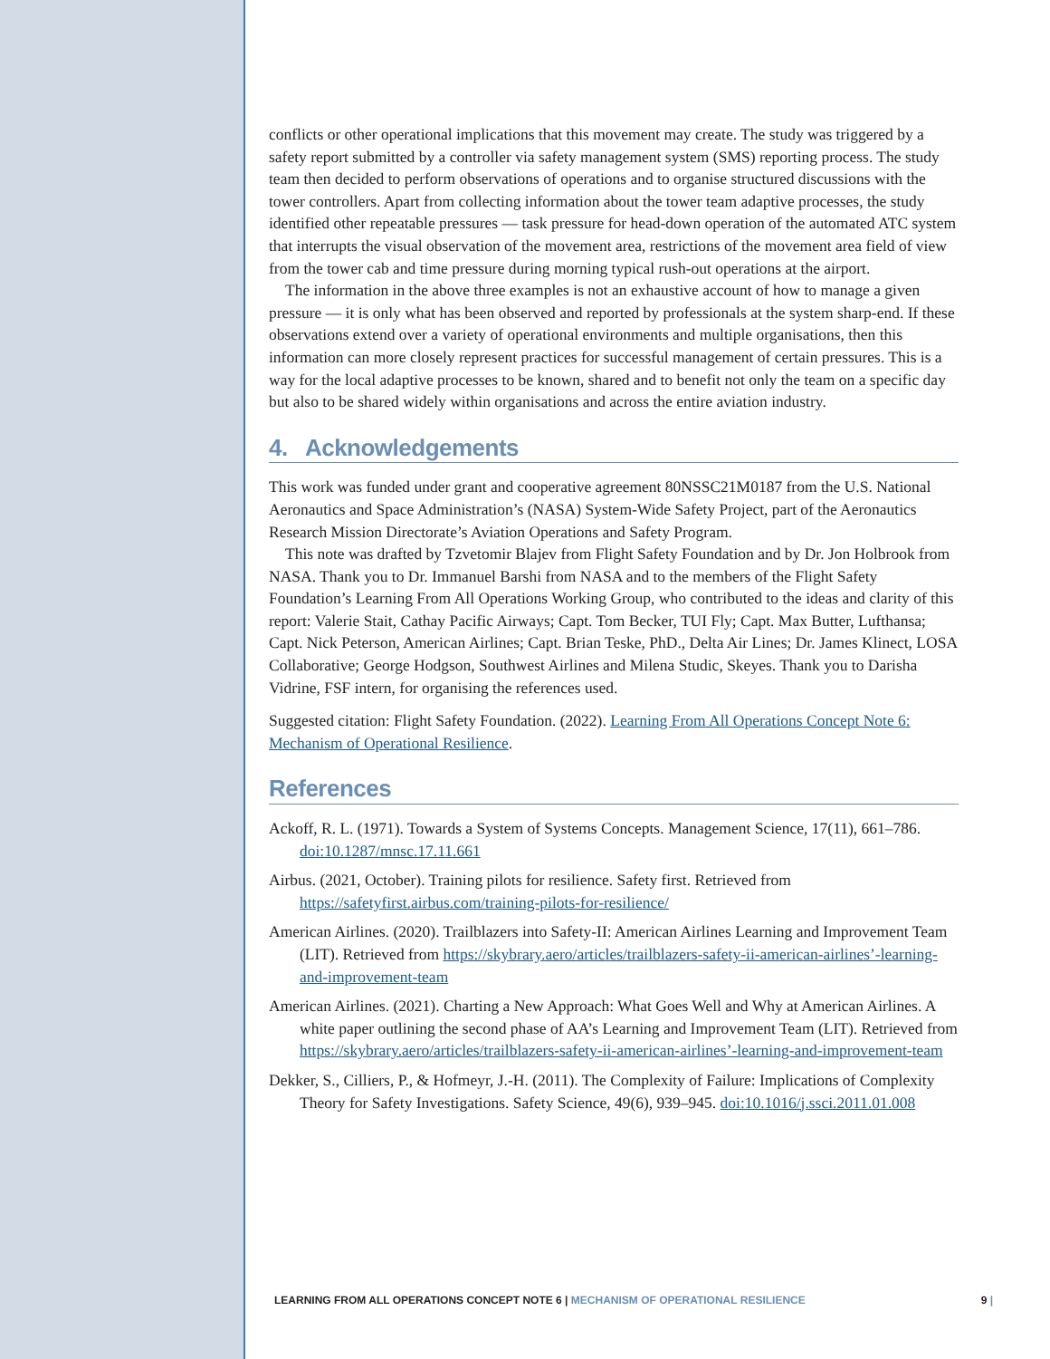conflicts or other operational implications that this movement may create. The study was triggered by a safety report submitted by a controller via safety management system (SMS) reporting process. The study team then decided to perform observations of operations and to organise structured discussions with the tower controllers. Apart from collecting information about the tower team adaptive processes, the study identified other repeatable pressures — task pressure for head-down operation of the automated ATC system that interrupts the visual observation of the movement area, restrictions of the movement area field of view from the tower cab and time pressure during morning typical rush-out operations at the airport.
The information in the above three examples is not an exhaustive account of how to manage a given pressure — it is only what has been observed and reported by professionals at the system sharp-end. If these observations extend over a variety of operational environments and multiple organisations, then this information can more closely represent practices for successful management of certain pressures. This is a way for the local adaptive processes to be known, shared and to benefit not only the team on a specific day but also to be shared widely within organisations and across the entire aviation industry.
4. Acknowledgements
This work was funded under grant and cooperative agreement 80NSSC21M0187 from the U.S. National Aeronautics and Space Administration’s (NASA) System-Wide Safety Project, part of the Aeronautics Research Mission Directorate’s Aviation Operations and Safety Program.
This note was drafted by Tzvetomir Blajev from Flight Safety Foundation and by Dr. Jon Holbrook from NASA. Thank you to Dr. Immanuel Barshi from NASA and to the members of the Flight Safety Foundation’s Learning From All Operations Working Group, who contributed to the ideas and clarity of this report: Valerie Stait, Cathay Pacific Airways; Capt. Tom Becker, TUI Fly; Capt. Max Butter, Lufthansa; Capt. Nick Peterson, American Airlines; Capt. Brian Teske, PhD., Delta Air Lines; Dr. James Klinect, LOSA Collaborative; George Hodgson, Southwest Airlines and Milena Studic, Skeyes. Thank you to Darisha Vidrine, FSF intern, for organising the references used.
Suggested citation: Flight Safety Foundation. (2022). Learning From All Operations Concept Note 6: Mechanism of Operational Resilience.
References
Ackoff, R. L. (1971). Towards a System of Systems Concepts. Management Science, 17(11), 661–786. doi:10.1287/mnsc.17.11.661
Airbus. (2021, October). Training pilots for resilience. Safety first. Retrieved from https://safetyfirst.airbus.com/training-pilots-for-resilience/
American Airlines. (2020). Trailblazers into Safety-II: American Airlines Learning and Improvement Team (LIT). Retrieved from https://skybrary.aero/articles/trailblazers-safety-ii-american-airlines’-learning-and-improvement-team
American Airlines. (2021). Charting a New Approach: What Goes Well and Why at American Airlines. A white paper outlining the second phase of AA’s Learning and Improvement Team (LIT). Retrieved from https://skybrary.aero/articles/trailblazers-safety-ii-american-airlines’-learning-and-improvement-team
Dekker, S., Cilliers, P., & Hofmeyr, J.-H. (2011). The Complexity of Failure: Implications of Complexity Theory for Safety Investigations. Safety Science, 49(6), 939–945. doi:10.1016/j.ssci.2011.01.008
LEARNING FROM ALL OPERATIONS CONCEPT NOTE 6 | MECHANISM OF OPERATIONAL RESILIENCE
9 |